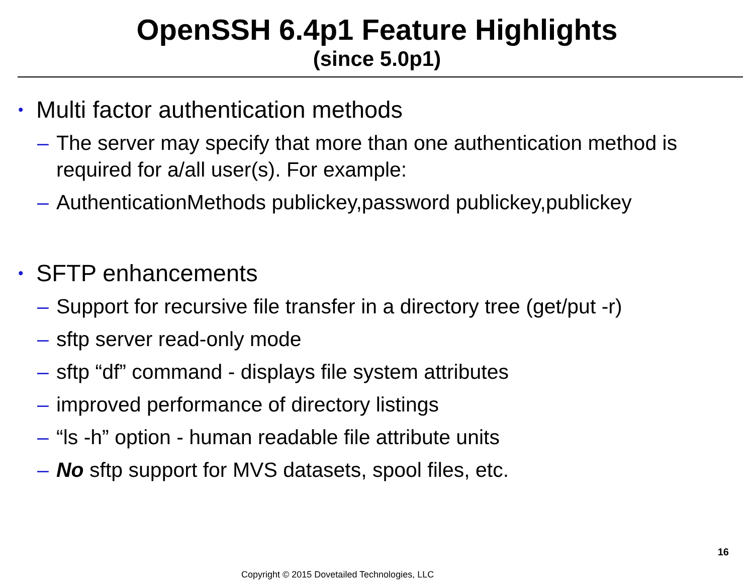OpenSSH 6.4p1 Feature Highlights
(since 5.0p1)
• Multi factor authentication methods
– The server may specify that more than one authentication method is required for a/all user(s). For example:
– AuthenticationMethods publickey,password publickey,publickey
• SFTP enhancements
– Support for recursive file transfer in a directory tree (get/put -r)
– sftp server read-only mode
– sftp “df” command - displays file system attributes
– improved performance of directory listings
– “ls -h” option - human readable file attribute units
– No sftp support for MVS datasets, spool files, etc.
16
Copyright © 2015 Dovetailed Technologies, LLC